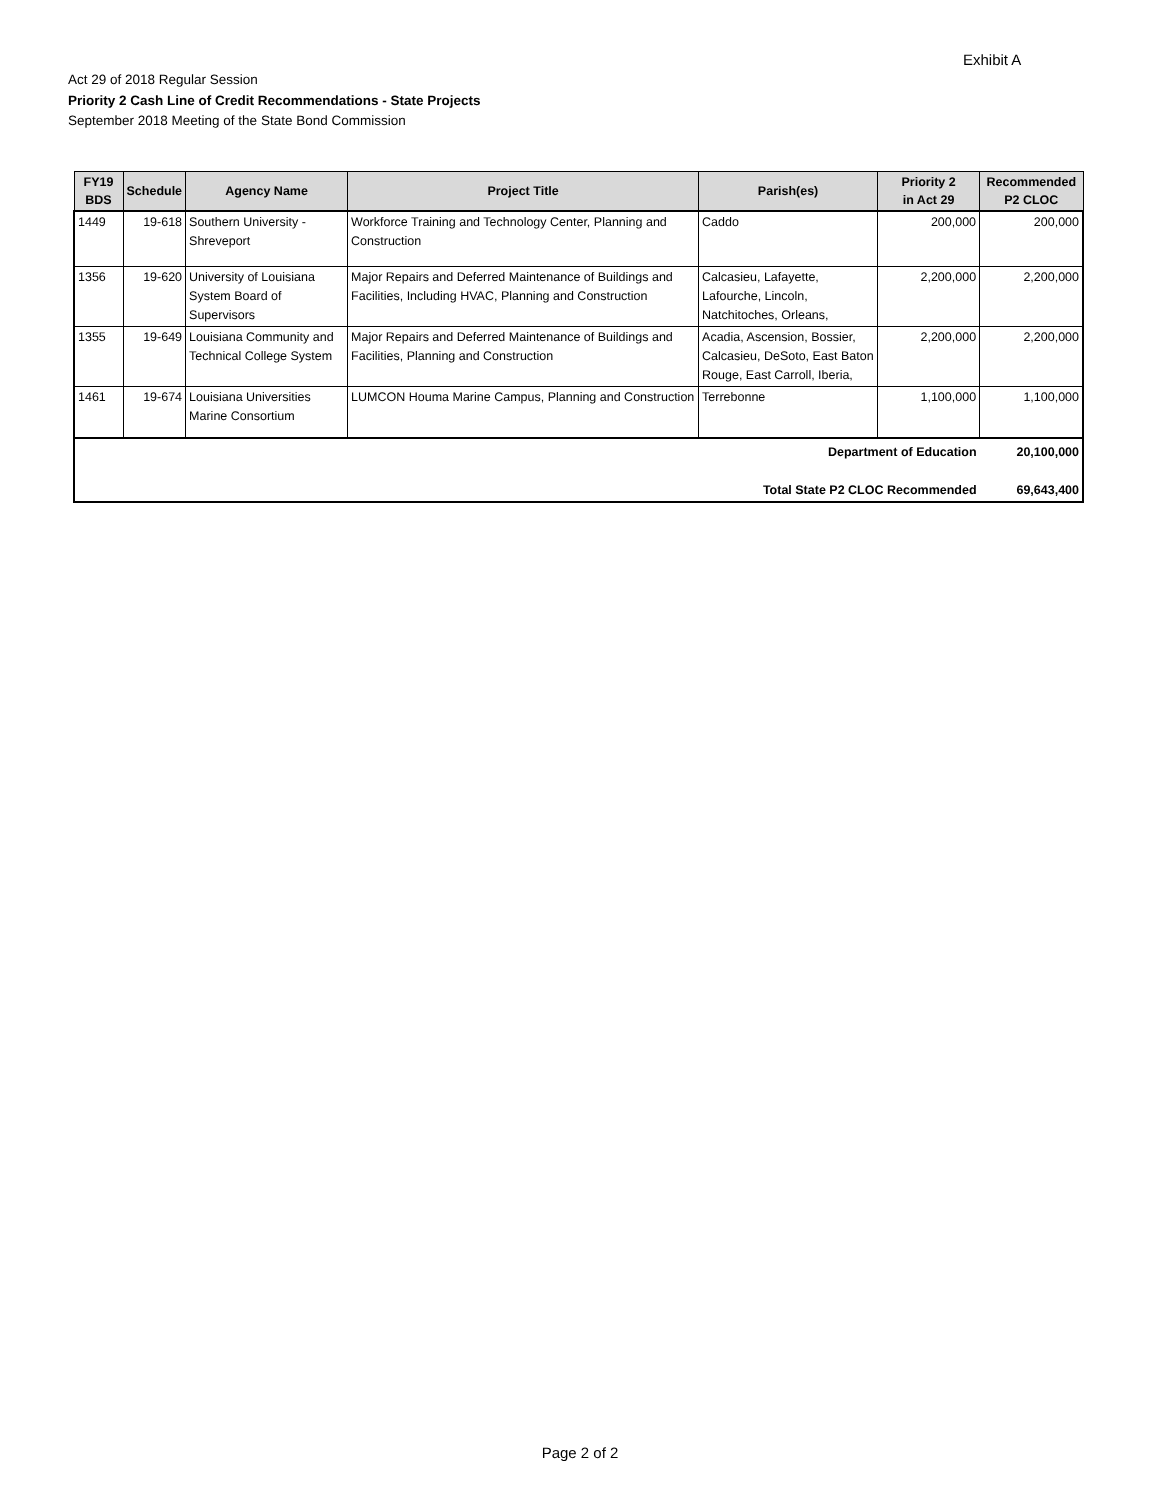Exhibit A
Act 29 of 2018 Regular Session
Priority 2 Cash Line of Credit Recommendations - State Projects
September 2018 Meeting of the State Bond Commission
| FY19 BDS | Schedule | Agency Name | Project Title | Parish(es) | Priority 2 in Act 29 | Recommended P2 CLOC |
| --- | --- | --- | --- | --- | --- | --- |
| 1449 | 19-618 | Southern University - Shreveport | Workforce Training and Technology Center, Planning and Construction | Caddo | 200,000 | 200,000 |
| 1356 | 19-620 | University of Louisiana System Board of Supervisors | Major Repairs and Deferred Maintenance of Buildings and Facilities, Including HVAC, Planning and Construction | Calcasieu, Lafayette, Lafourche, Lincoln, Natchitoches, Orleans, | 2,200,000 | 2,200,000 |
| 1355 | 19-649 | Louisiana Community and Technical College System | Major Repairs and Deferred Maintenance of Buildings and Facilities, Planning and Construction | Acadia, Ascension, Bossier, Calcasieu, DeSoto, East Baton Rouge, East Carroll, Iberia, | 2,200,000 | 2,200,000 |
| 1461 | 19-674 | Louisiana Universities Marine Consortium | LUMCON Houma Marine Campus, Planning and Construction | Terrebonne | 1,100,000 | 1,100,000 |
| Department of Education | | | | | | 20,100,000 |
| Total State P2 CLOC Recommended | | | | | | 69,643,400 |
Page 2 of 2